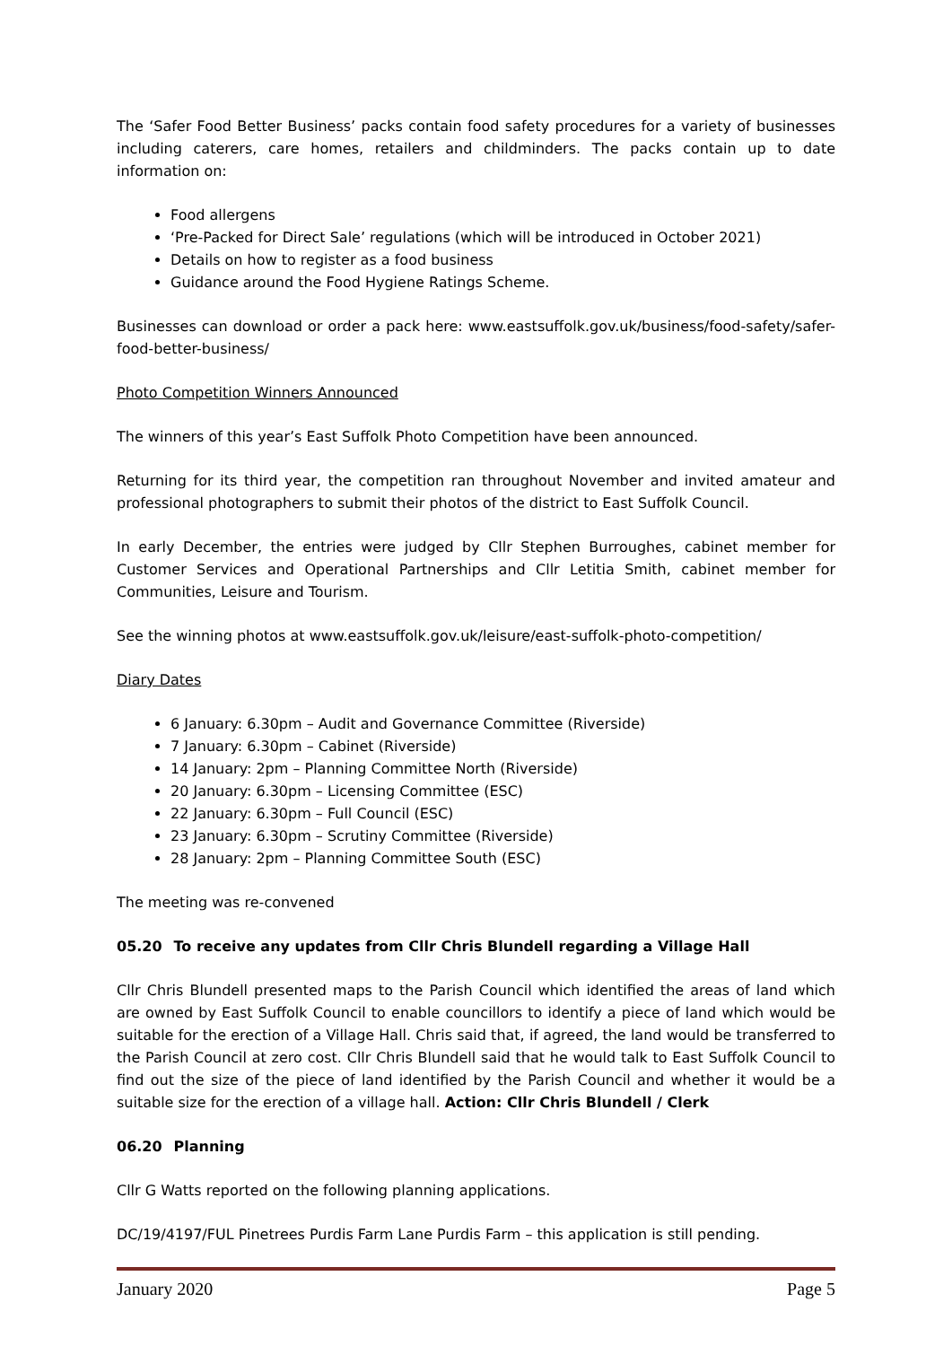The ‘Safer Food Better Business’ packs contain food safety procedures for a variety of businesses including caterers, care homes, retailers and childminders. The packs contain up to date information on:
Food allergens
‘Pre-Packed for Direct Sale’ regulations (which will be introduced in October 2021)
Details on how to register as a food business
Guidance around the Food Hygiene Ratings Scheme.
Businesses can download or order a pack here: www.eastsuffolk.gov.uk/business/food-safety/safer-food-better-business/
Photo Competition Winners Announced
The winners of this year’s East Suffolk Photo Competition have been announced.
Returning for its third year, the competition ran throughout November and invited amateur and professional photographers to submit their photos of the district to East Suffolk Council.
In early December, the entries were judged by Cllr Stephen Burroughes, cabinet member for Customer Services and Operational Partnerships and Cllr Letitia Smith, cabinet member for Communities, Leisure and Tourism.
See the winning photos at www.eastsuffolk.gov.uk/leisure/east-suffolk-photo-competition/
Diary Dates
6 January: 6.30pm – Audit and Governance Committee (Riverside)
7 January: 6.30pm – Cabinet (Riverside)
14 January: 2pm – Planning Committee North (Riverside)
20 January: 6.30pm – Licensing Committee (ESC)
22 January: 6.30pm – Full Council (ESC)
23 January: 6.30pm – Scrutiny Committee (Riverside)
28 January: 2pm – Planning Committee South (ESC)
The meeting was re-convened
05.20 To receive any updates from Cllr Chris Blundell regarding a Village Hall
Cllr Chris Blundell presented maps to the Parish Council which identified the areas of land which are owned by East Suffolk Council to enable councillors to identify a piece of land which would be suitable for the erection of a Village Hall. Chris said that, if agreed, the land would be transferred to the Parish Council at zero cost. Cllr Chris Blundell said that he would talk to East Suffolk Council to find out the size of the piece of land identified by the Parish Council and whether it would be a suitable size for the erection of a village hall. Action: Cllr Chris Blundell / Clerk
06.20 Planning
Cllr G Watts reported on the following planning applications.
DC/19/4197/FUL Pinetrees Purdis Farm Lane Purdis Farm – this application is still pending.
January 2020 Page 5